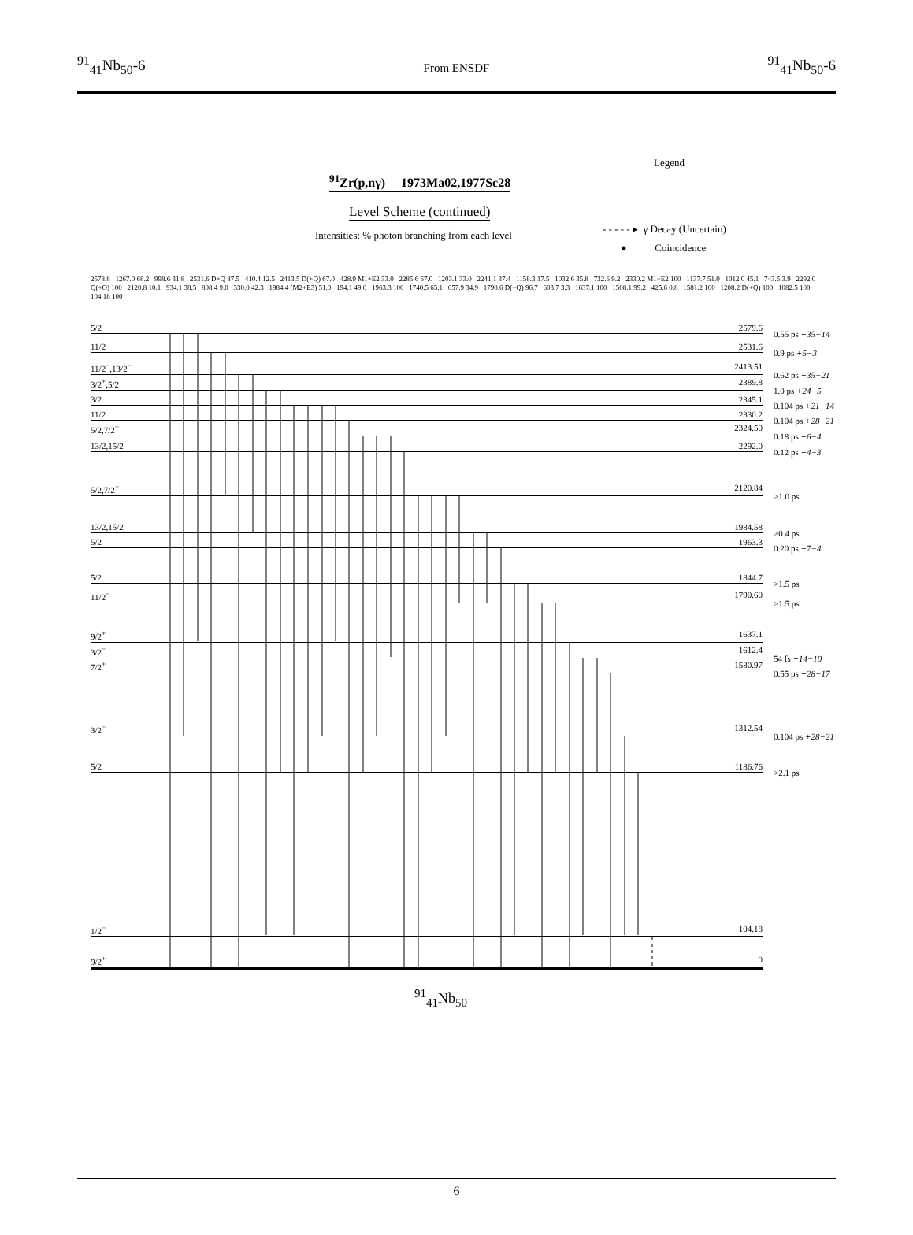<sup>91</sup> <sub>41</sub>Nb<sub>50</sub>-6 From ENSDF <sup>91</sup><sub>41</sub>Nb<sub>50</sub>-6
<sup>91</sup>Zr(p,nγ) 1973Ma02,1977Sc28
Level Scheme (continued)
Intensities: % photon branching from each level
Legend
- - - - - ▸ γ Decay (Uncertain)
● Coincidence
2578.8 1267.0 68.2 998.6 31.8 2531.6 D+Q 87.5 410.4 12.5 2413.5 D(+Q) 67.0 428.9 M1+E2 33.0 2285.6 67.0 1203.1 33.0 2241.1 37.4 1158.3 17.5 1032.6 35.8 732.6 9.2 2330.2 M1+E2 100 1137.7 51.0 1012.0 45.1 743.5 3.9 2292.0 Q(+O) 100 2120.8 10.1 934.1 38.5 808.4 9.0 330.0 42.3 1984.4 (M2+E3) 51.0 194.1 49.0 1963.3 100 1740.5 65.1 657.9 34.9 1790.6 D(+Q) 96.7 603.7 3.3 1637.1 100 1508.1 99.2 425.6 0.8 1581.2 100 1208.2 D(+Q) 100 1082.5 100 104.18 100
5/2 2579.6
0.55 ps +35−14
11/2 2531.6
0.9 ps +5−3
11/2<sup>−</sup>,13/2<sup>−</sup> 2413.51
0.62 ps +35−21
3/2<sup>+</sup>,5/2 2389.8
1.0 ps +24−5
3/2 2345.1
0.104 ps +21−14
11/2 2330.2
0.104 ps +28−21
5/2,7/2<sup>−</sup> 2324.50
0.18 ps +6−4
13/2,15/2 2292.0
0.12 ps +4−3
5/2,7/2<sup>−</sup> 2120.84
>1.0 ps
13/2,15/2 1984.58
>0.4 ps
5/2 1963.3
0.20 ps +7−4
5/2 1844.7
>1.5 ps
11/2<sup>−</sup> 1790.60
>1.5 ps
9/2<sup>+</sup> 1637.1
3/2<sup>−</sup> 1612.4
54 fs +14−10
7/2<sup>+</sup> 1580.97
0.55 ps +28−17
3/2<sup>−</sup> 1312.54
0.104 ps +28−21
5/2 1186.76
>2.1 ps
1/2<sup>−</sup> 104.18
9/2<sup>+</sup> 0
<sup>91</sup> <sub>41</sub>Nb<sub>50</sub>
6